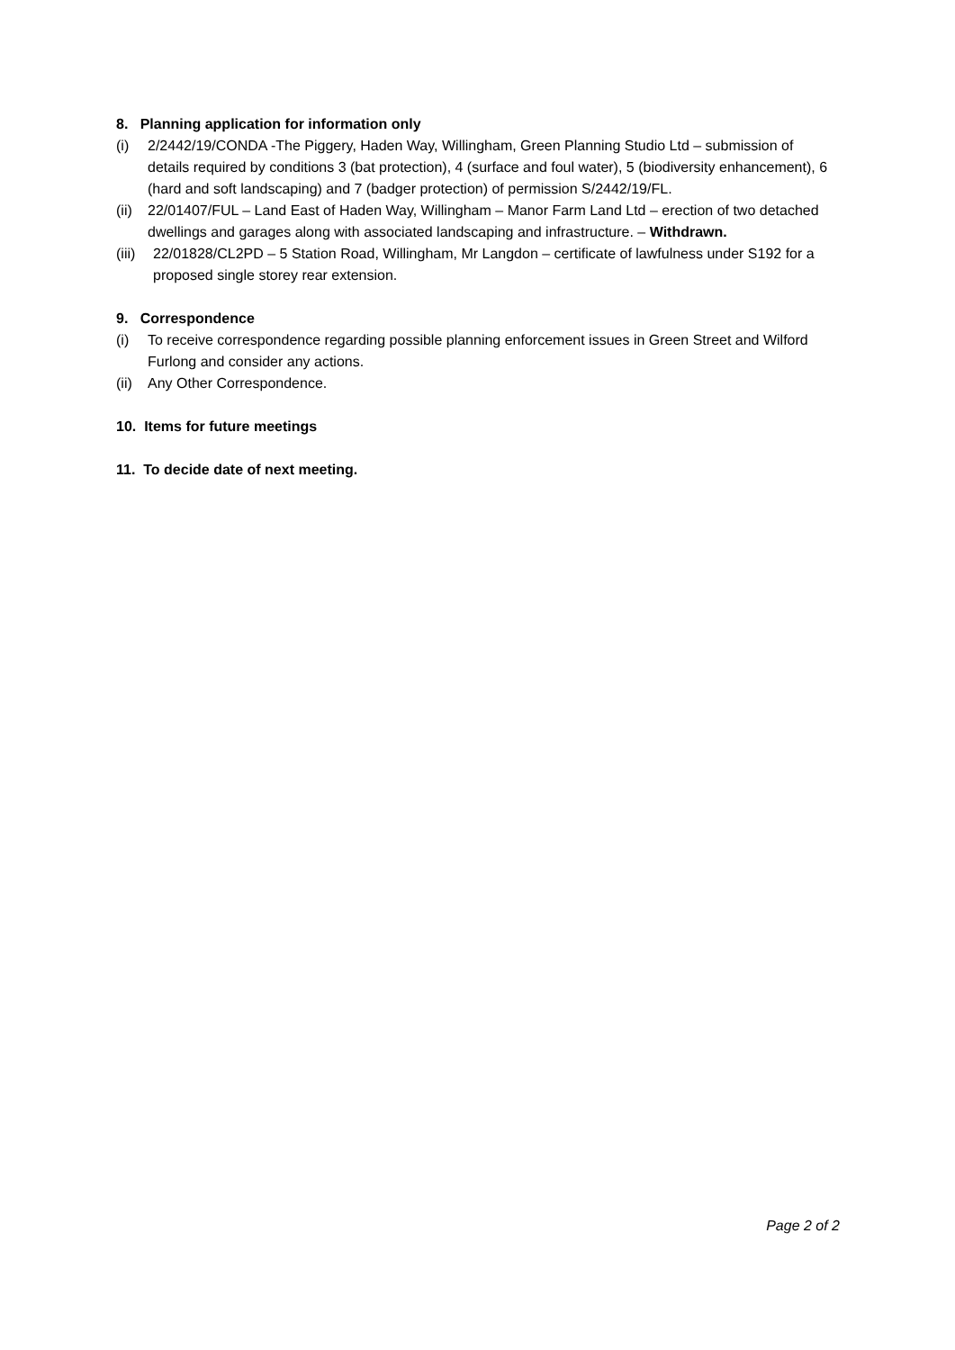8. Planning application for information only
(i) 2/2442/19/CONDA -The Piggery, Haden Way, Willingham, Green Planning Studio Ltd – submission of details required by conditions 3 (bat protection), 4 (surface and foul water), 5 (biodiversity enhancement), 6 (hard and soft landscaping) and 7 (badger protection) of permission S/2442/19/FL.
(ii) 22/01407/FUL – Land East of Haden Way, Willingham – Manor Farm Land Ltd – erection of two detached dwellings and garages along with associated landscaping and infrastructure. – Withdrawn.
(iii) 22/01828/CL2PD – 5 Station Road, Willingham, Mr Langdon – certificate of lawfulness under S192 for a proposed single storey rear extension.
9. Correspondence
(i) To receive correspondence regarding possible planning enforcement issues in Green Street and Wilford Furlong and consider any actions.
(ii) Any Other Correspondence.
10. Items for future meetings
11. To decide date of next meeting.
Page 2 of 2